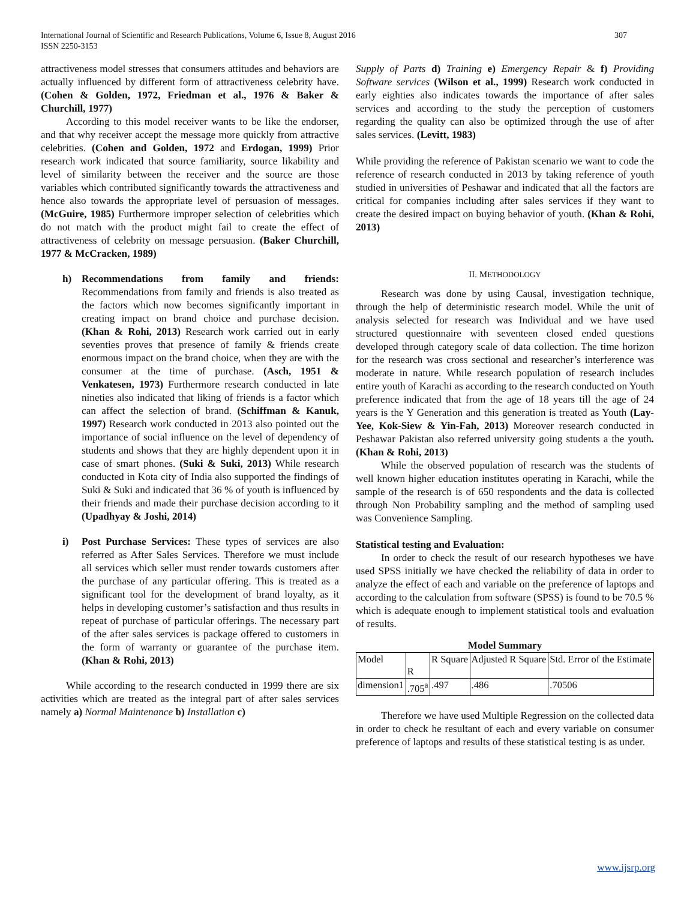International Journal of Scientific and Research Publications, Volume 6, Issue 8, August 2016 307
ISSN 2250-3153
attractiveness model stresses that consumers attitudes and behaviors are actually influenced by different form of attractiveness celebrity have. (Cohen & Golden, 1972, Friedman et al., 1976 & Baker & Churchill, 1977)
According to this model receiver wants to be like the endorser, and that why receiver accept the message more quickly from attractive celebrities. (Cohen and Golden, 1972 and Erdogan, 1999) Prior research work indicated that source familiarity, source likability and level of similarity between the receiver and the source are those variables which contributed significantly towards the attractiveness and hence also towards the appropriate level of persuasion of messages. (McGuire, 1985) Furthermore improper selection of celebrities which do not match with the product might fail to create the effect of attractiveness of celebrity on message persuasion. (Baker Churchill, 1977 & McCracken, 1989)
h) Recommendations from family and friends: Recommendations from family and friends is also treated as the factors which now becomes significantly important in creating impact on brand choice and purchase decision. (Khan & Rohi, 2013) Research work carried out in early seventies proves that presence of family & friends create enormous impact on the brand choice, when they are with the consumer at the time of purchase. (Asch, 1951 & Venkatesen, 1973) Furthermore research conducted in late nineties also indicated that liking of friends is a factor which can affect the selection of brand. (Schiffman & Kanuk, 1997) Research work conducted in 2013 also pointed out the importance of social influence on the level of dependency of students and shows that they are highly dependent upon it in case of smart phones. (Suki & Suki, 2013) While research conducted in Kota city of India also supported the findings of Suki & Suki and indicated that 36 % of youth is influenced by their friends and made their purchase decision according to it (Upadhyay & Joshi, 2014)
i) Post Purchase Services: These types of services are also referred as After Sales Services. Therefore we must include all services which seller must render towards customers after the purchase of any particular offering. This is treated as a significant tool for the development of brand loyalty, as it helps in developing customer’s satisfaction and thus results in repeat of purchase of particular offerings. The necessary part of the after sales services is package offered to customers in the form of warranty or guarantee of the purchase item. (Khan & Rohi, 2013)
While according to the research conducted in 1999 there are six activities which are treated as the integral part of after sales services namely a) Normal Maintenance b) Installation c)
Supply of Parts d) Training e) Emergency Repair & f) Providing Software services (Wilson et al., 1999) Research work conducted in early eighties also indicates towards the importance of after sales services and according to the study the perception of customers regarding the quality can also be optimized through the use of after sales services. (Levitt, 1983)
While providing the reference of Pakistan scenario we want to code the reference of research conducted in 2013 by taking reference of youth studied in universities of Peshawar and indicated that all the factors are critical for companies including after sales services if they want to create the desired impact on buying behavior of youth. (Khan & Rohi, 2013)
II. METHODOLOGY
Research was done by using Causal, investigation technique, through the help of deterministic research model. While the unit of analysis selected for research was Individual and we have used structured questionnaire with seventeen closed ended questions developed through category scale of data collection. The time horizon for the research was cross sectional and researcher’s interference was moderate in nature. While research population of research includes entire youth of Karachi as according to the research conducted on Youth preference indicated that from the age of 18 years till the age of 24 years is the Y Generation and this generation is treated as Youth (Lay-Yee, Kok-Siew & Yin-Fah, 2013) Moreover research conducted in Peshawar Pakistan also referred university going students a the youth. (Khan & Rohi, 2013)
While the observed population of research was the students of well known higher education institutes operating in Karachi, while the sample of the research is of 650 respondents and the data is collected through Non Probability sampling and the method of sampling used was Convenience Sampling.
Statistical testing and Evaluation:
In order to check the result of our research hypotheses we have used SPSS initially we have checked the reliability of data in order to analyze the effect of each and variable on the preference of laptops and according to the calculation from software (SPSS) is found to be 70.5 % which is adequate enough to implement statistical tools and evaluation of results.
Model Summary
| Model | R | R Square | Adjusted R Square | Std. Error of the Estimate |
| dimension1 | .705<sup>a</sup> | .497 | .486 | .70506 |
Therefore we have used Multiple Regression on the collected data in order to check he resultant of each and every variable on consumer preference of laptops and results of these statistical testing is as under.
www.ijsrp.org